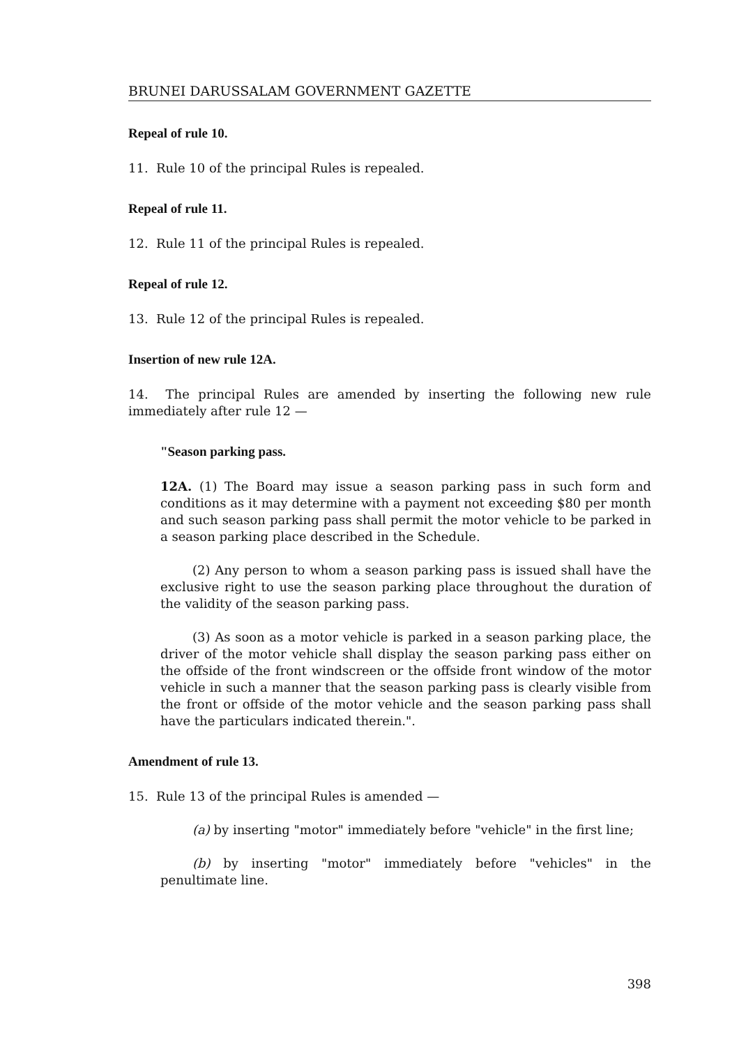BRUNEI DARUSSALAM GOVERNMENT GAZETTE
Repeal of rule 10.
11. Rule 10 of the principal Rules is repealed.
Repeal of rule 11.
12. Rule 11 of the principal Rules is repealed.
Repeal of rule 12.
13. Rule 12 of the principal Rules is repealed.
Insertion of new rule 12A.
14. The principal Rules are amended by inserting the following new rule immediately after rule 12 —
"Season parking pass.
12A. (1) The Board may issue a season parking pass in such form and conditions as it may determine with a payment not exceeding $80 per month and such season parking pass shall permit the motor vehicle to be parked in a season parking place described in the Schedule.
(2) Any person to whom a season parking pass is issued shall have the exclusive right to use the season parking place throughout the duration of the validity of the season parking pass.
(3) As soon as a motor vehicle is parked in a season parking place, the driver of the motor vehicle shall display the season parking pass either on the offside of the front windscreen or the offside front window of the motor vehicle in such a manner that the season parking pass is clearly visible from the front or offside of the motor vehicle and the season parking pass shall have the particulars indicated therein.".
Amendment of rule 13.
15. Rule 13 of the principal Rules is amended —
(a) by inserting "motor" immediately before "vehicle" in the first line;
(b) by inserting "motor" immediately before "vehicles" in the penultimate line.
398